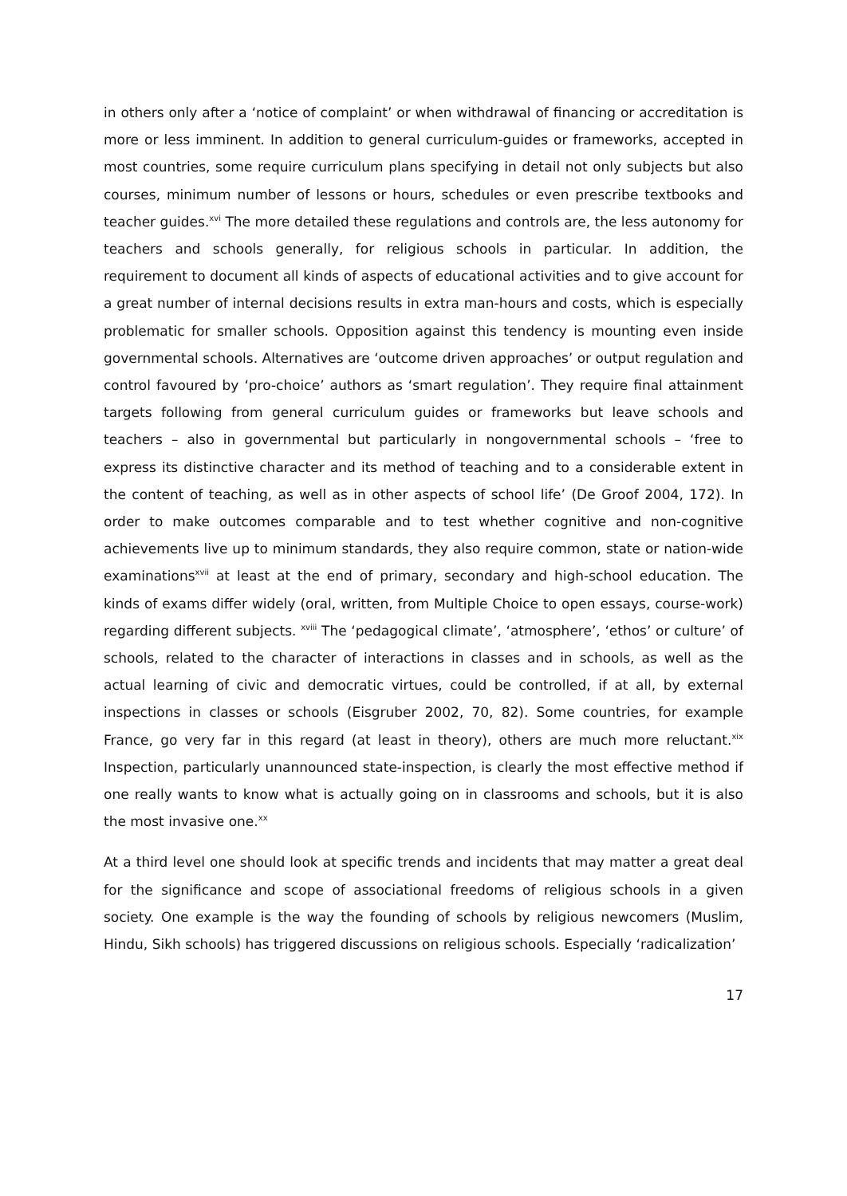in others only after a ‘notice of complaint’ or when withdrawal of financing or accreditation is more or less imminent. In addition to general curriculum-guides or frameworks, accepted in most countries, some require curriculum plans specifying in detail not only subjects but also courses, minimum number of lessons or hours, schedules or even prescribe textbooks and teacher guides.<sup>xvi</sup> The more detailed these regulations and controls are, the less autonomy for teachers and schools generally, for religious schools in particular. In addition, the requirement to document all kinds of aspects of educational activities and to give account for a great number of internal decisions results in extra man-hours and costs, which is especially problematic for smaller schools. Opposition against this tendency is mounting even inside governmental schools. Alternatives are ‘outcome driven approaches’ or output regulation and control favoured by ‘pro-choice’ authors as ‘smart regulation’. They require final attainment targets following from general curriculum guides or frameworks but leave schools and teachers – also in governmental but particularly in nongovernmental schools – ‘free to express its distinctive character and its method of teaching and to a considerable extent in the content of teaching, as well as in other aspects of school life’ (De Groof 2004, 172). In order to make outcomes comparable and to test whether cognitive and non-cognitive achievements live up to minimum standards, they also require common, state or nation-wide examinations<sup>xvii</sup> at least at the end of primary, secondary and high-school education. The kinds of exams differ widely (oral, written, from Multiple Choice to open essays, course-work) regarding different subjects. <sup>xviii</sup> The ‘pedagogical climate’, ‘atmosphere’, ‘ethos’ or culture’ of schools, related to the character of interactions in classes and in schools, as well as the actual learning of civic and democratic virtues, could be controlled, if at all, by external inspections in classes or schools (Eisgruber 2002, 70, 82). Some countries, for example France, go very far in this regard (at least in theory), others are much more reluctant.<sup>xix</sup> Inspection, particularly unannounced state-inspection, is clearly the most effective method if one really wants to know what is actually going on in classrooms and schools, but it is also the most invasive one.<sup>xx</sup>
At a third level one should look at specific trends and incidents that may matter a great deal for the significance and scope of associational freedoms of religious schools in a given society. One example is the way the founding of schools by religious newcomers (Muslim, Hindu, Sikh schools) has triggered discussions on religious schools. Especially ‘radicalization’
17